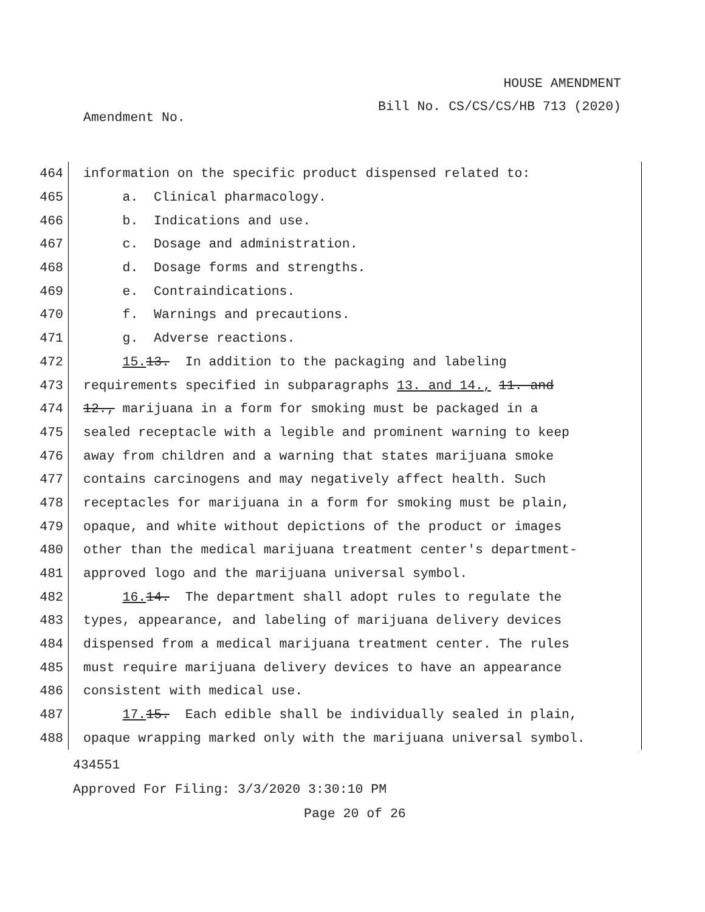HOUSE AMENDMENT
Bill No. CS/CS/CS/HB 713 (2020)
Amendment No.
464
information on the specific product dispensed related to:
465
a. Clinical pharmacology.
466
b. Indications and use.
467
c. Dosage and administration.
468
d. Dosage forms and strengths.
469
e. Contraindications.
470
f. Warnings and precautions.
471
g. Adverse reactions.
472
15. 13. In addition to the packaging and labeling
473
requirements specified in subparagraphs 13. and 14., 11. and
474
12., marijuana in a form for smoking must be packaged in a
475
sealed receptacle with a legible and prominent warning to keep
476
away from children and a warning that states marijuana smoke
477
contains carcinogens and may negatively affect health. Such
478
receptacles for marijuana in a form for smoking must be plain,
479
opaque, and white without depictions of the product or images
480
other than the medical marijuana treatment center's department-
481
approved logo and the marijuana universal symbol.
482
16. 14. The department shall adopt rules to regulate the
483
types, appearance, and labeling of marijuana delivery devices
484
dispensed from a medical marijuana treatment center. The rules
485
must require marijuana delivery devices to have an appearance
486
consistent with medical use.
487
17. 15. Each edible shall be individually sealed in plain,
488
opaque wrapping marked only with the marijuana universal symbol.
434551
Approved For Filing: 3/3/2020 3:30:10 PM
Page 20 of 26